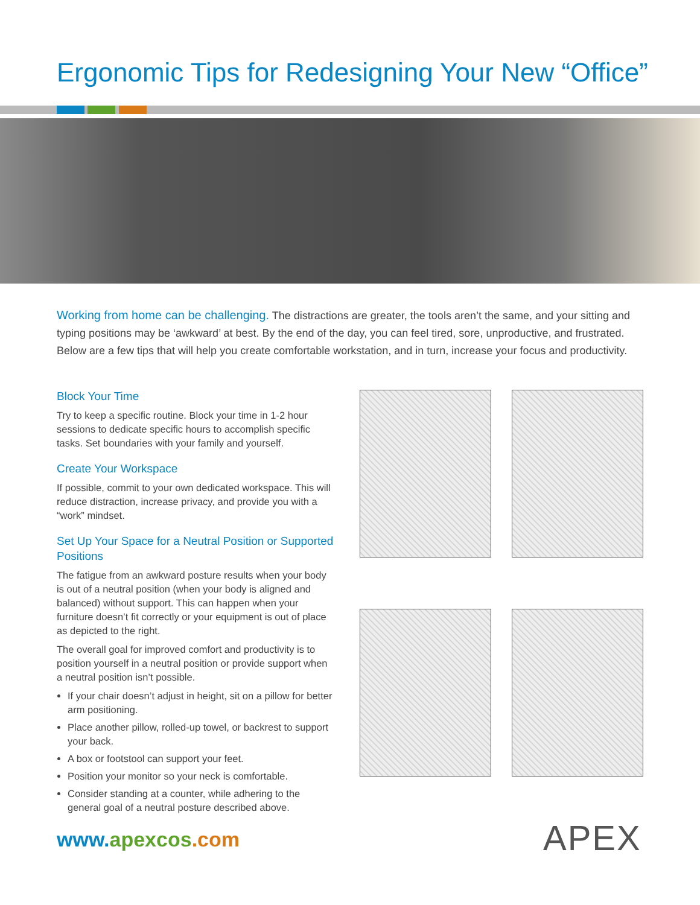Ergonomic Tips for Redesigning Your New “Office”
Working from home can be challenging. The distractions are greater, the tools aren’t the same, and your sitting and typing positions may be ‘awkward’ at best. By the end of the day, you can feel tired, sore, unproductive, and frustrated. Below are a few tips that will help you create comfortable workstation, and in turn, increase your focus and productivity.
Block Your Time
Try to keep a specific routine. Block your time in 1-2 hour sessions to dedicate specific hours to accomplish specific tasks. Set boundaries with your family and yourself.
Create Your Workspace
If possible, commit to your own dedicated workspace. This will reduce distraction, increase privacy, and provide you with a “work” mindset.
Set Up Your Space for a Neutral Position or Supported Positions
The fatigue from an awkward posture results when your body is out of a neutral position (when your body is aligned and balanced) without support. This can happen when your furniture doesn’t fit correctly or your equipment is out of place as depicted to the right.
The overall goal for improved comfort and productivity is to position yourself in a neutral position or provide support when a neutral position isn’t possible.
If your chair doesn’t adjust in height, sit on a pillow for better arm positioning.
Place another pillow, rolled-up towel, or backrest to support your back.
A box or footstool can support your feet.
Position your monitor so your neck is comfortable.
Consider standing at a counter, while adhering to the general goal of a neutral posture described above.
www. apexcos.com APEX